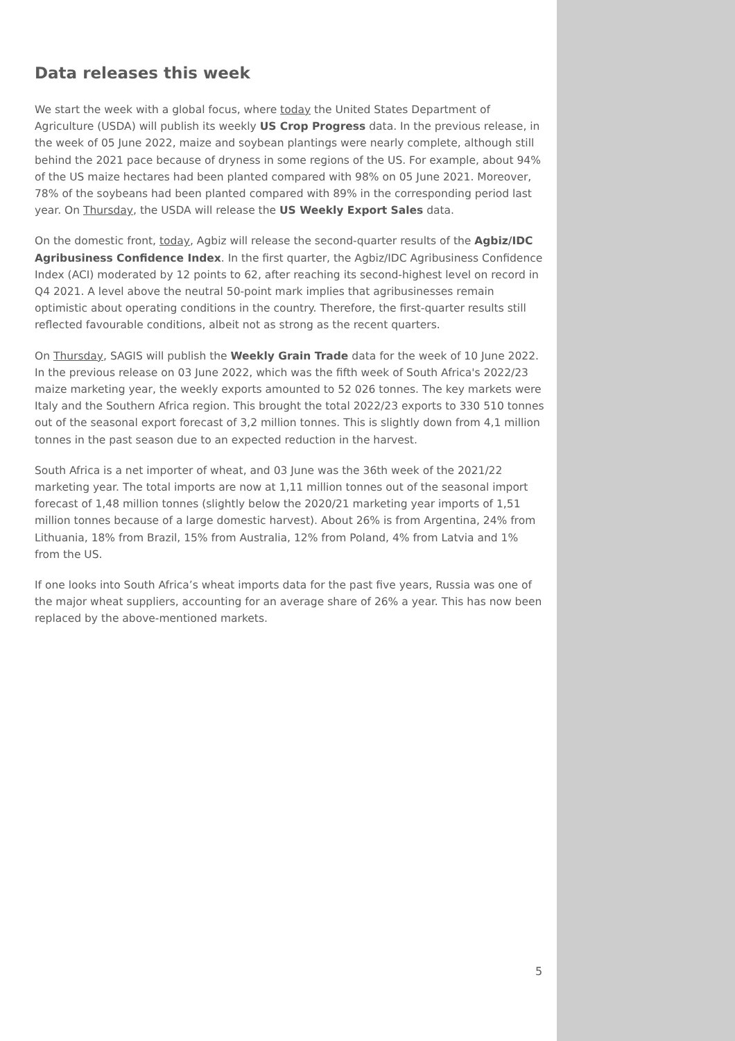Data releases this week
We start the week with a global focus, where today the United States Department of Agriculture (USDA) will publish its weekly US Crop Progress data. In the previous release, in the week of 05 June 2022, maize and soybean plantings were nearly complete, although still behind the 2021 pace because of dryness in some regions of the US. For example, about 94% of the US maize hectares had been planted compared with 98% on 05 June 2021. Moreover, 78% of the soybeans had been planted compared with 89% in the corresponding period last year. On Thursday, the USDA will release the US Weekly Export Sales data.
On the domestic front, today, Agbiz will release the second-quarter results of the Agbiz/IDC Agribusiness Confidence Index. In the first quarter, the Agbiz/IDC Agribusiness Confidence Index (ACI) moderated by 12 points to 62, after reaching its second-highest level on record in Q4 2021. A level above the neutral 50-point mark implies that agribusinesses remain optimistic about operating conditions in the country. Therefore, the first-quarter results still reflected favourable conditions, albeit not as strong as the recent quarters.
On Thursday, SAGIS will publish the Weekly Grain Trade data for the week of 10 June 2022. In the previous release on 03 June 2022, which was the fifth week of South Africa's 2022/23 maize marketing year, the weekly exports amounted to 52 026 tonnes. The key markets were Italy and the Southern Africa region. This brought the total 2022/23 exports to 330 510 tonnes out of the seasonal export forecast of 3,2 million tonnes. This is slightly down from 4,1 million tonnes in the past season due to an expected reduction in the harvest.
South Africa is a net importer of wheat, and 03 June was the 36th week of the 2021/22 marketing year. The total imports are now at 1,11 million tonnes out of the seasonal import forecast of 1,48 million tonnes (slightly below the 2020/21 marketing year imports of 1,51 million tonnes because of a large domestic harvest). About 26% is from Argentina, 24% from Lithuania, 18% from Brazil, 15% from Australia, 12% from Poland, 4% from Latvia and 1% from the US.
If one looks into South Africa’s wheat imports data for the past five years, Russia was one of the major wheat suppliers, accounting for an average share of 26% a year. This has now been replaced by the above-mentioned markets.
5